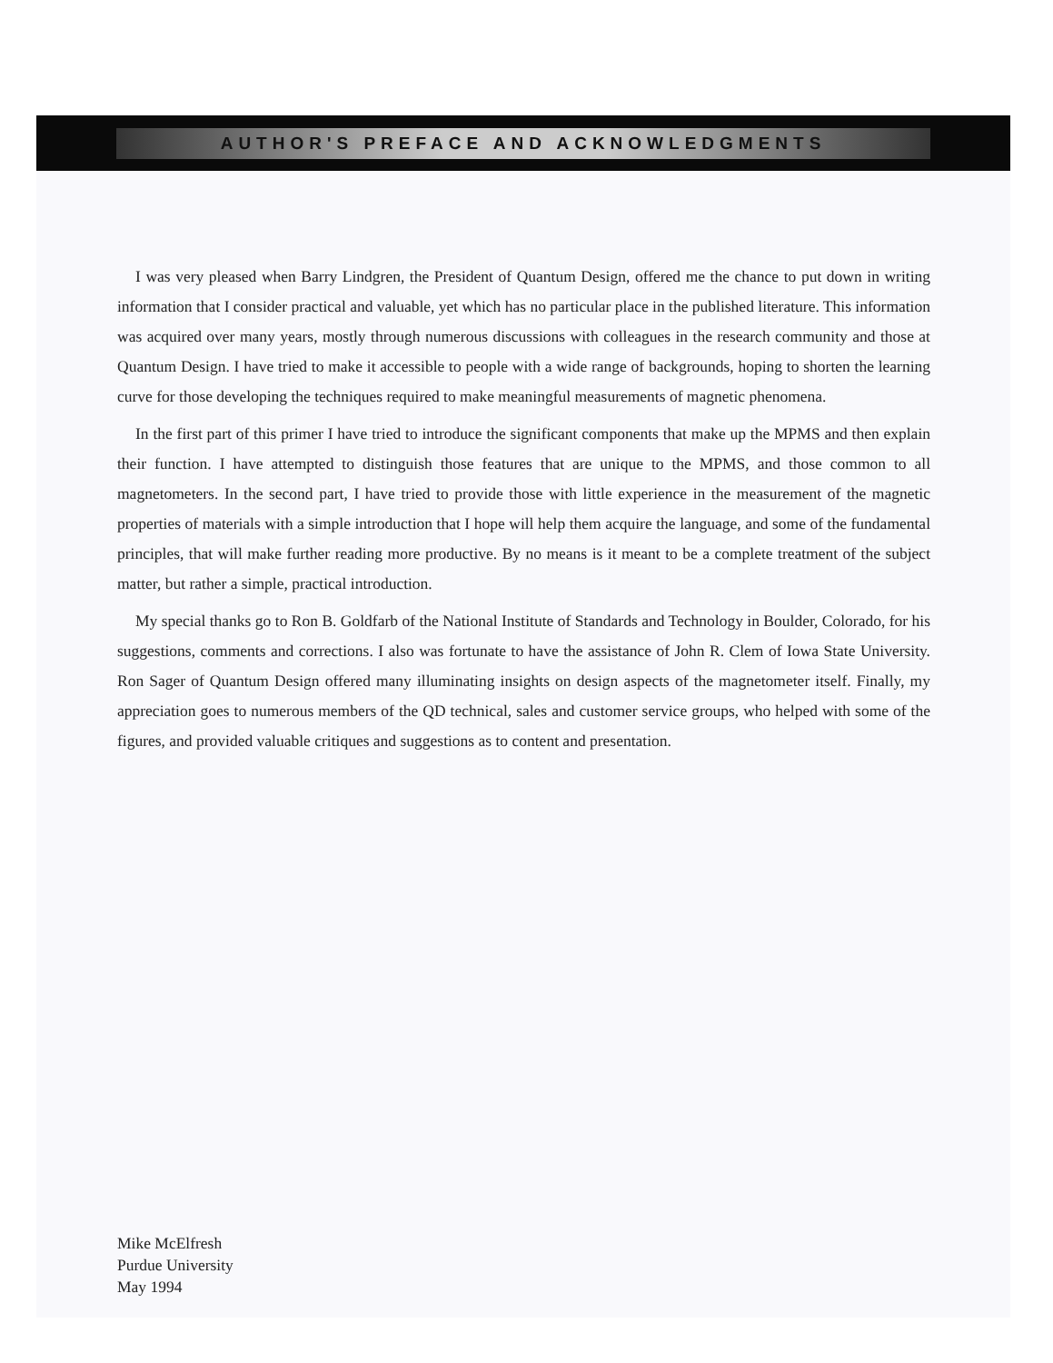AUTHOR'S PREFACE AND ACKNOWLEDGMENTS
I was very pleased when Barry Lindgren, the President of Quantum Design, offered me the chance to put down in writing information that I consider practical and valuable, yet which has no particular place in the published literature. This information was acquired over many years, mostly through numerous discussions with colleagues in the research community and those at Quantum Design. I have tried to make it accessible to people with a wide range of backgrounds, hoping to shorten the learning curve for those developing the techniques required to make meaningful measurements of magnetic phenomena.
In the first part of this primer I have tried to introduce the significant components that make up the MPMS and then explain their function. I have attempted to distinguish those features that are unique to the MPMS, and those common to all magnetometers. In the second part, I have tried to provide those with little experience in the measurement of the magnetic properties of materials with a simple introduction that I hope will help them acquire the language, and some of the fundamental principles, that will make further reading more productive. By no means is it meant to be a complete treatment of the subject matter, but rather a simple, practical introduction.
My special thanks go to Ron B. Goldfarb of the National Institute of Standards and Technology in Boulder, Colorado, for his suggestions, comments and corrections. I also was fortunate to have the assistance of John R. Clem of Iowa State University. Ron Sager of Quantum Design offered many illuminating insights on design aspects of the magnetometer itself. Finally, my appreciation goes to numerous members of the QD technical, sales and customer service groups, who helped with some of the figures, and provided valuable critiques and suggestions as to content and presentation.
Mike McElfresh
Purdue University
May 1994